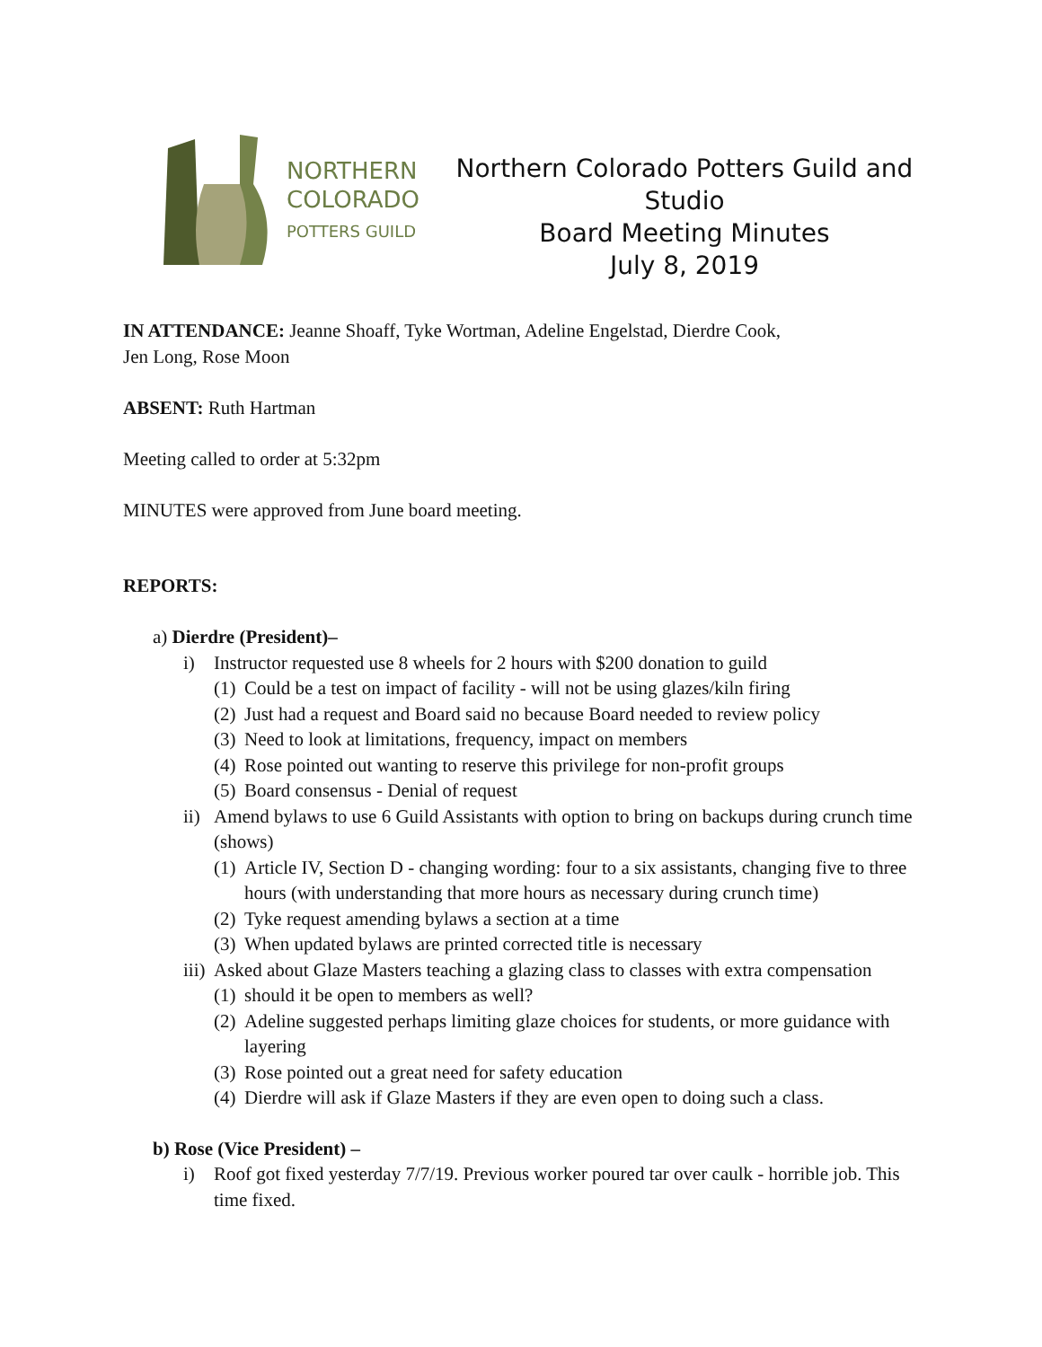NORTHERN
COLORADO
POTTERS GUILD
Northern Colorado Potters Guild and Studio
Board Meeting Minutes
July 8, 2019
IN ATTENDANCE: Jeanne Shoaff, Tyke Wortman, Adeline Engelstad, Dierdre Cook,
Jen Long, Rose Moon
ABSENT: Ruth Hartman
Meeting called to order at 5:32pm
MINUTES were approved from June board meeting.
REPORTS:
a) Dierdre (President)–
i) Instructor requested use 8 wheels for 2 hours with $200 donation to guild
(1) Could be a test on impact of facility - will not be using glazes/kiln firing
(2) Just had a request and Board said no because Board needed to review policy
(3) Need to look at limitations, frequency, impact on members
(4) Rose pointed out wanting to reserve this privilege for non-profit groups
(5) Board consensus - Denial of request
ii) Amend bylaws to use 6 Guild Assistants with option to bring on backups during crunch time (shows)
(1) Article IV, Section D - changing wording: four to a six assistants, changing five to three hours (with understanding that more hours as necessary during crunch time)
(2) Tyke request amending bylaws a section at a time
(3) When updated bylaws are printed corrected title is necessary
iii) Asked about Glaze Masters teaching a glazing class to classes with extra compensation
(1) should it be open to members as well?
(2) Adeline suggested perhaps limiting glaze choices for students, or more guidance with layering
(3) Rose pointed out a great need for safety education
(4) Dierdre will ask if Glaze Masters if they are even open to doing such a class.
b) Rose (Vice President) –
i) Roof got fixed yesterday 7/7/19. Previous worker poured tar over caulk - horrible job. This time fixed.